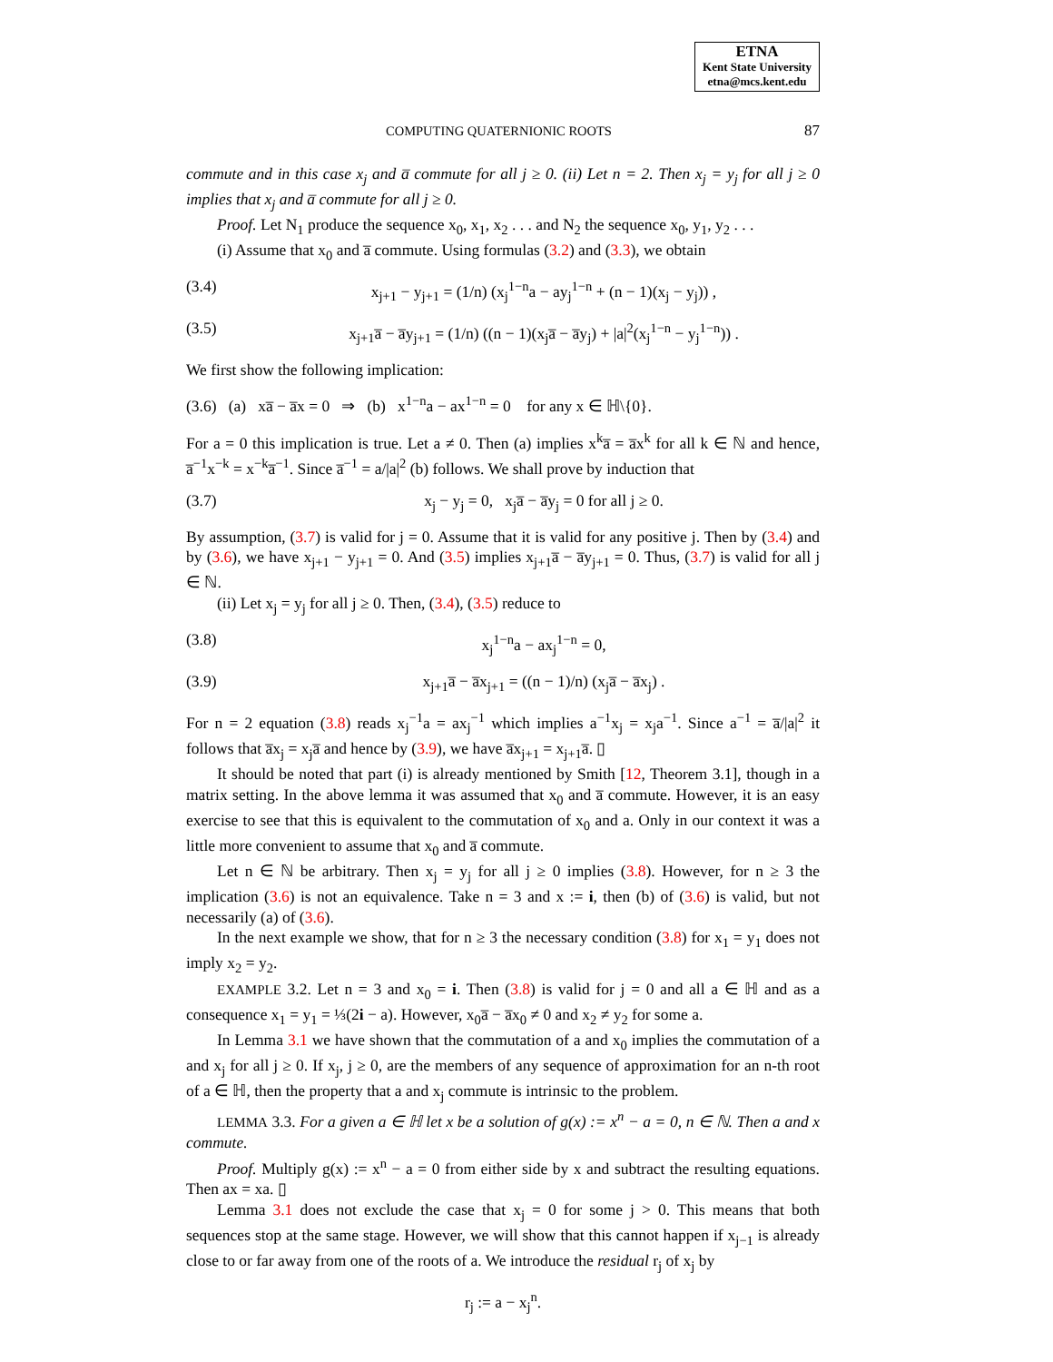ETNA
Kent State University
etna@mcs.kent.edu
COMPUTING QUATERNIONIC ROOTS 87
commute and in this case x<sub>j</sub> and a̅ commute for all j ≥ 0. (ii) Let n = 2. Then x<sub>j</sub> = y<sub>j</sub> for all j ≥ 0 implies that x<sub>j</sub> and a̅ commute for all j ≥ 0.
Proof. Let N<sub>1</sub> produce the sequence x<sub>0</sub>, x<sub>1</sub>, x<sub>2</sub> . . . and N<sub>2</sub> the sequence x<sub>0</sub>, y<sub>1</sub>, y<sub>2</sub> . . .
(i) Assume that x<sub>0</sub> and a̅ commute. Using formulas (3.2) and (3.3), we obtain
(3.4) x<sub>j+1</sub> − y<sub>j+1</sub> = (1/n) (x<sub>j</sub><sup>1−n</sup>a − ay<sub>j</sub><sup>1−n</sup> + (n − 1)(x<sub>j</sub> − y<sub>j</sub>)) ,
(3.5) x<sub>j+1</sub>a̅ − a̅y<sub>j+1</sub> = (1/n) ((n − 1)(x<sub>j</sub>a̅ − a̅y<sub>j</sub>) + |a|<sup>2</sup>(x<sub>j</sub><sup>1−n</sup> − y<sub>j</sub><sup>1−n</sup>)) .
We first show the following implication:
(3.6) (a) xa̅ − a̅x = 0 ⇒ (b) x<sup>1−n</sup>a − ax<sup>1−n</sup> = 0 for any x ∈ ℍ\{0}.
For a = 0 this implication is true. Let a ≠ 0. Then (a) implies x<sup>k</sup>a̅ = a̅x<sup>k</sup> for all k ∈ ℕ and hence, a̅<sup>−1</sup>x<sup>−k</sup> = x<sup>−k</sup>a̅<sup>−1</sup>. Since a̅<sup>−1</sup> = a/|a|<sup>2</sup> (b) follows. We shall prove by induction that
(3.7) x<sub>j</sub> − y<sub>j</sub> = 0, x<sub>j</sub>a̅ − a̅y<sub>j</sub> = 0 for all j ≥ 0.
By assumption, (3.7) is valid for j = 0. Assume that it is valid for any positive j. Then by (3.4) and by (3.6), we have x<sub>j+1</sub> − y<sub>j+1</sub> = 0. And (3.5) implies x<sub>j+1</sub>a̅ − a̅y<sub>j+1</sub> = 0. Thus, (3.7) is valid for all j ∈ ℕ.
(ii) Let x<sub>j</sub> = y<sub>j</sub> for all j ≥ 0. Then, (3.4), (3.5) reduce to
(3.8) x<sub>j</sub><sup>1−n</sup>a − ax<sub>j</sub><sup>1−n</sup> = 0,
(3.9) x<sub>j+1</sub>a̅ − a̅x<sub>j+1</sub> = ((n − 1)/n) (x<sub>j</sub>a̅ − a̅x<sub>j</sub>) .
For n = 2 equation (3.8) reads x<sub>j</sub><sup>−1</sup>a = ax<sub>j</sub><sup>−1</sup> which implies a<sup>−1</sup>x<sub>j</sub> = x<sub>j</sub>a<sup>−1</sup>. Since a<sup>−1</sup> = a̅/|a|<sup>2</sup> it follows that a̅x<sub>j</sub> = x<sub>j</sub>a̅ and hence by (3.9), we have a̅x<sub>j+1</sub> = x<sub>j+1</sub>a̅. ▯
It should be noted that part (i) is already mentioned by Smith [12, Theorem 3.1], though in a matrix setting. In the above lemma it was assumed that x<sub>0</sub> and a̅ commute. However, it is an easy exercise to see that this is equivalent to the commutation of x<sub>0</sub> and a. Only in our context it was a little more convenient to assume that x<sub>0</sub> and a̅ commute.
Let n ∈ ℕ be arbitrary. Then x<sub>j</sub> = y<sub>j</sub> for all j ≥ 0 implies (3.8). However, for n ≥ 3 the implication (3.6) is not an equivalence. Take n = 3 and x := i, then (b) of (3.6) is valid, but not necessarily (a) of (3.6).
In the next example we show, that for n ≥ 3 the necessary condition (3.8) for x<sub>1</sub> = y<sub>1</sub> does not imply x<sub>2</sub> = y<sub>2</sub>.
EXAMPLE 3.2. Let n = 3 and x<sub>0</sub> = i. Then (3.8) is valid for j = 0 and all a ∈ ℍ and as a consequence x<sub>1</sub> = y<sub>1</sub> = ⅓(2i − a). However, x<sub>0</sub>a̅ − a̅x<sub>0</sub> ≠ 0 and x<sub>2</sub> ≠ y<sub>2</sub> for some a.
In Lemma 3.1 we have shown that the commutation of a and x<sub>0</sub> implies the commutation of a and x<sub>j</sub> for all j ≥ 0. If x<sub>j</sub>, j ≥ 0, are the members of any sequence of approximation for an n-th root of a ∈ ℍ, then the property that a and x<sub>j</sub> commute is intrinsic to the problem.
LEMMA 3.3. For a given a ∈ ℍ let x be a solution of g(x) := x<sup>n</sup> − a = 0, n ∈ ℕ. Then a and x commute.
Proof. Multiply g(x) := x<sup>n</sup> − a = 0 from either side by x and subtract the resulting equations. Then ax = xa. ▯
Lemma 3.1 does not exclude the case that x<sub>j</sub> = 0 for some j > 0. This means that both sequences stop at the same stage. However, we will show that this cannot happen if x<sub>j−1</sub> is already close to or far away from one of the roots of a. We introduce the residual r<sub>j</sub> of x<sub>j</sub> by
r<sub>j</sub> := a − x<sub>j</sub><sup>n</sup>.